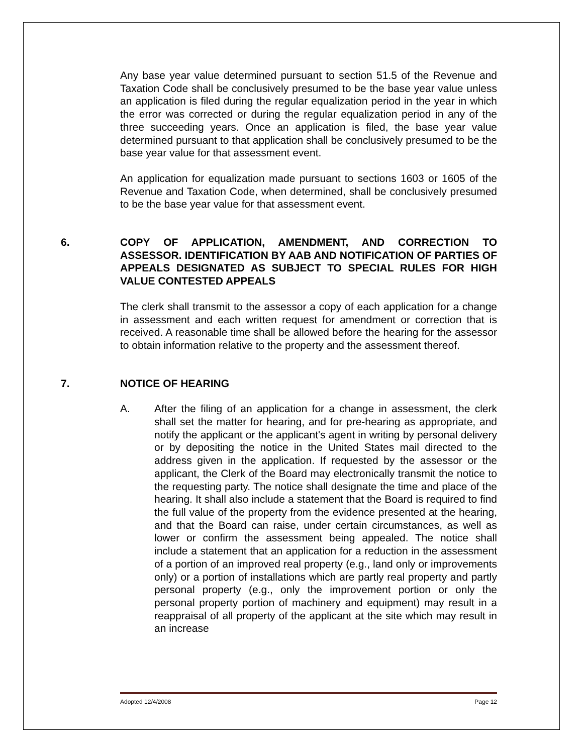Any base year value determined pursuant to section 51.5 of the Revenue and Taxation Code shall be conclusively presumed to be the base year value unless an application is filed during the regular equalization period in the year in which the error was corrected or during the regular equalization period in any of the three succeeding years. Once an application is filed, the base year value determined pursuant to that application shall be conclusively presumed to be the base year value for that assessment event.
An application for equalization made pursuant to sections 1603 or 1605 of the Revenue and Taxation Code, when determined, shall be conclusively presumed to be the base year value for that assessment event.
6. COPY OF APPLICATION, AMENDMENT, AND CORRECTION TO ASSESSOR. IDENTIFICATION BY AAB AND NOTIFICATION OF PARTIES OF APPEALS DESIGNATED AS SUBJECT TO SPECIAL RULES FOR HIGH VALUE CONTESTED APPEALS
The clerk shall transmit to the assessor a copy of each application for a change in assessment and each written request for amendment or correction that is received. A reasonable time shall be allowed before the hearing for the assessor to obtain information relative to the property and the assessment thereof.
7. NOTICE OF HEARING
A. After the filing of an application for a change in assessment, the clerk shall set the matter for hearing, and for pre-hearing as appropriate, and notify the applicant or the applicant's agent in writing by personal delivery or by depositing the notice in the United States mail directed to the address given in the application. If requested by the assessor or the applicant, the Clerk of the Board may electronically transmit the notice to the requesting party. The notice shall designate the time and place of the hearing. It shall also include a statement that the Board is required to find the full value of the property from the evidence presented at the hearing, and that the Board can raise, under certain circumstances, as well as lower or confirm the assessment being appealed. The notice shall include a statement that an application for a reduction in the assessment of a portion of an improved real property (e.g., land only or improvements only) or a portion of installations which are partly real property and partly personal property (e.g., only the improvement portion or only the personal property portion of machinery and equipment) may result in a reappraisal of all property of the applicant at the site which may result in an increase
Adopted 12/4/2008 Page 12